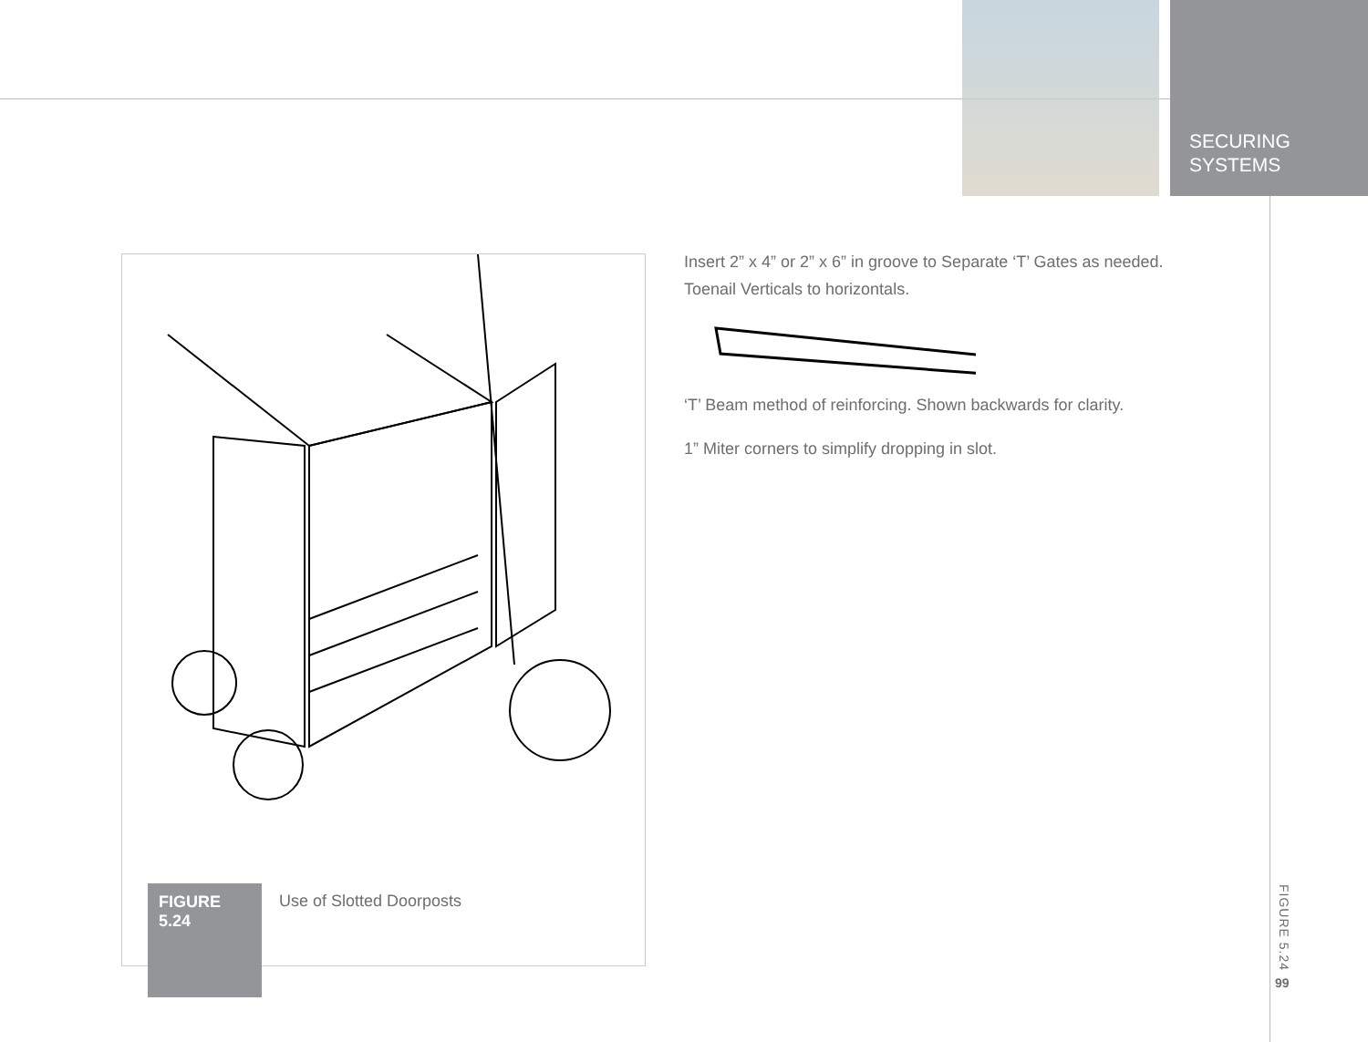SECURING
SYSTEMS
FIGURE
5.24
Use of Slotted Doorposts
Insert 2” x 4” or 2” x 6” in groove to Separate ‘T’ Gates as needed. Toenail Verticals to horizontals.
‘T’ Beam method of reinforcing. Shown backwards for clarity.
1” Miter corners to simplify dropping in slot.
FIGURE 5.24
99